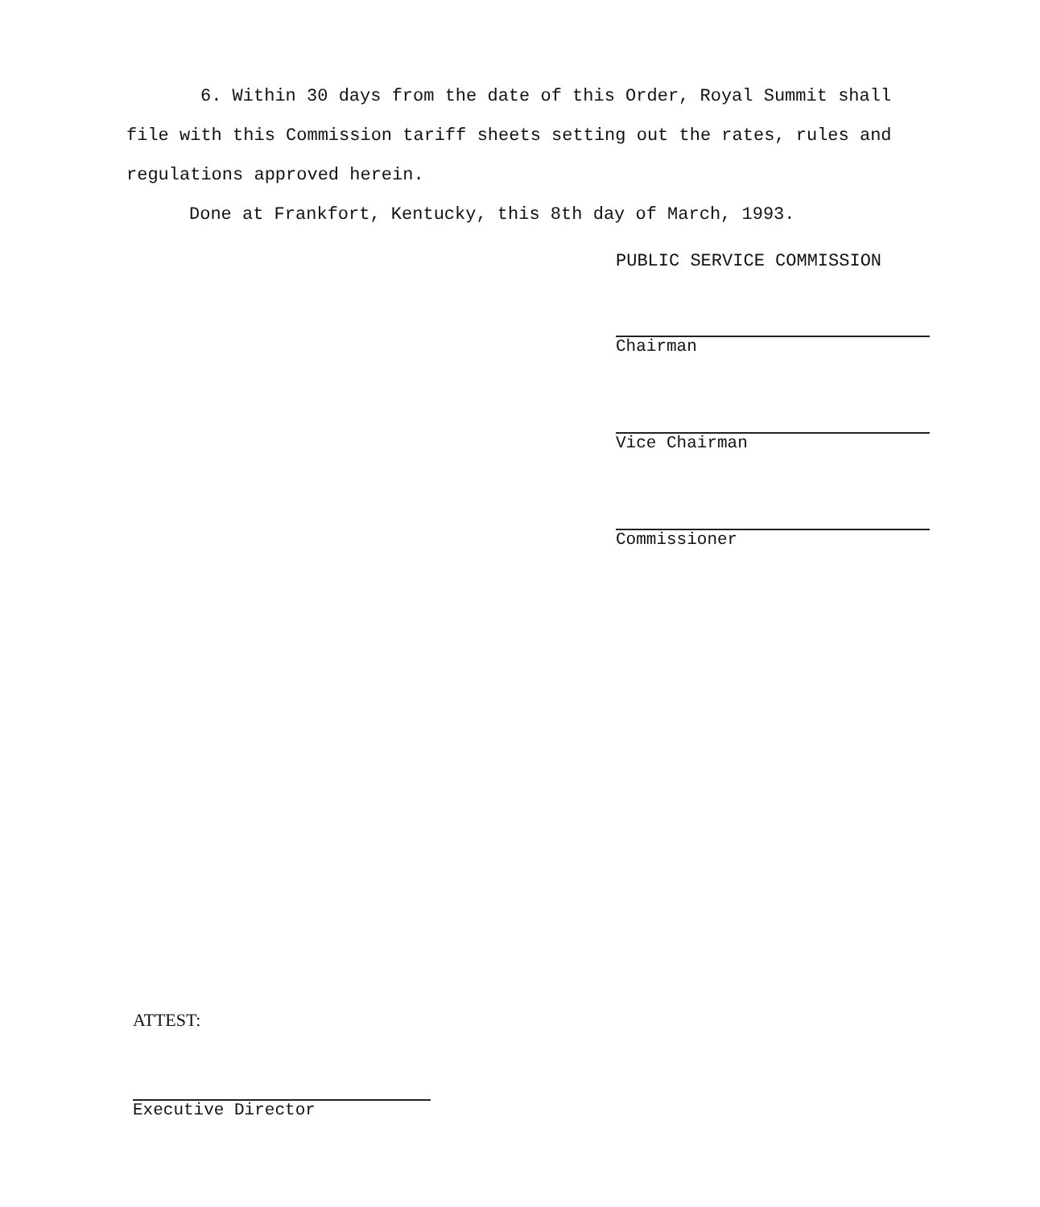6. Within 30 days from the date of this Order, Royal Summit shall file with this Commission tariff sheets setting out the rates, rules and regulations approved herein.
Done at Frankfort, Kentucky, this 8th day of March, 1993.
PUBLIC SERVICE COMMISSION
Chairman
Vice Chairman
Commissioner
ATTEST:
Executive Director